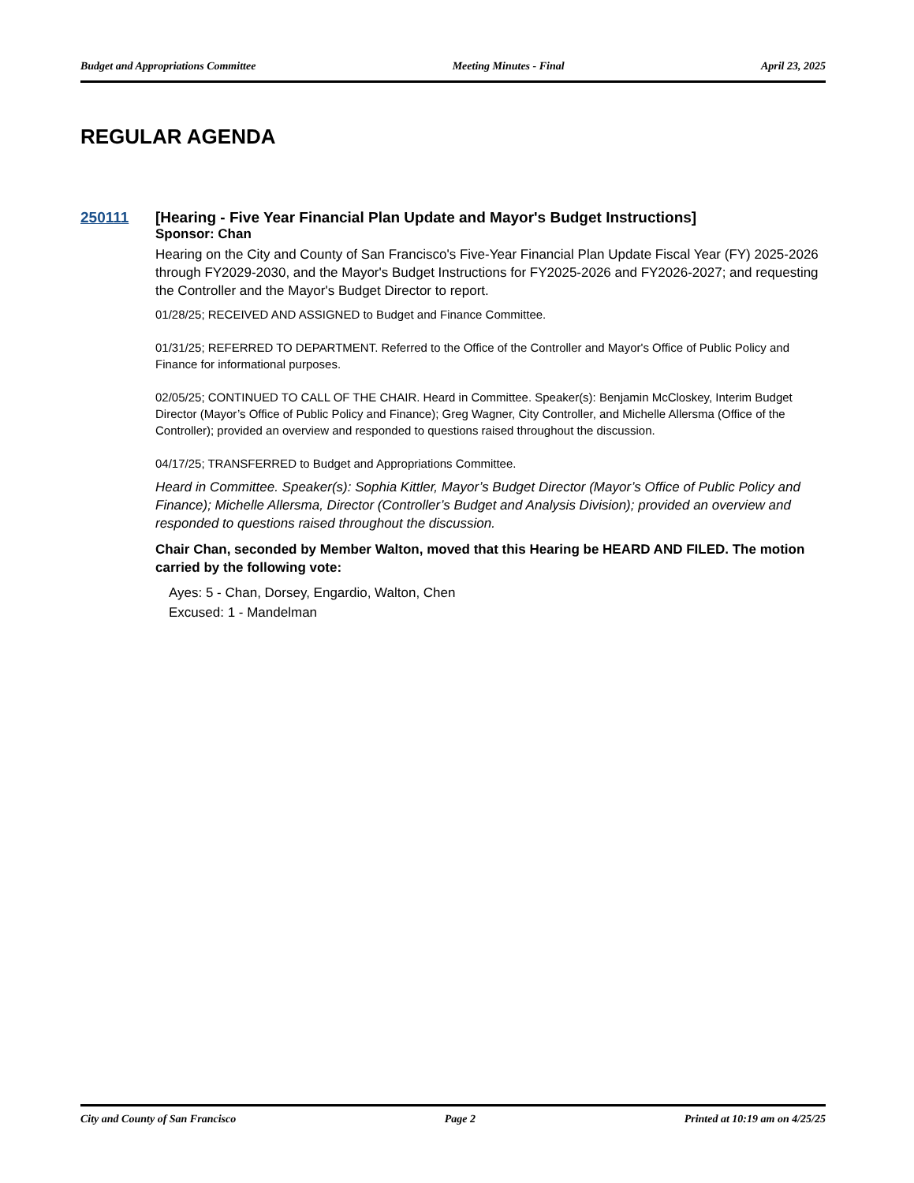Budget and Appropriations Committee Meeting Minutes - Final April 23, 2025
REGULAR AGENDA
250111 [Hearing - Five Year Financial Plan Update and Mayor's Budget Instructions]
Sponsor: Chan
Hearing on the City and County of San Francisco's Five-Year Financial Plan Update Fiscal Year (FY) 2025-2026 through FY2029-2030, and the Mayor's Budget Instructions for FY2025-2026 and FY2026-2027; and requesting the Controller and the Mayor's Budget Director to report.
01/28/25; RECEIVED AND ASSIGNED to Budget and Finance Committee.
01/31/25; REFERRED TO DEPARTMENT. Referred to the Office of the Controller and Mayor's Office of Public Policy and Finance for informational purposes.
02/05/25; CONTINUED TO CALL OF THE CHAIR. Heard in Committee. Speaker(s): Benjamin McCloskey, Interim Budget Director (Mayor’s Office of Public Policy and Finance); Greg Wagner, City Controller, and Michelle Allersma (Office of the Controller); provided an overview and responded to questions raised throughout the discussion.
04/17/25; TRANSFERRED to Budget and Appropriations Committee.
Heard in Committee. Speaker(s): Sophia Kittler, Mayor’s Budget Director (Mayor’s Office of Public Policy and Finance); Michelle Allersma, Director (Controller’s Budget and Analysis Division); provided an overview and responded to questions raised throughout the discussion.
Chair Chan, seconded by Member Walton, moved that this Hearing be HEARD AND FILED. The motion carried by the following vote:
Ayes: 5 - Chan, Dorsey, Engardio, Walton, Chen
Excused: 1 - Mandelman
City and County of San Francisco Page 2 Printed at 10:19 am on 4/25/25